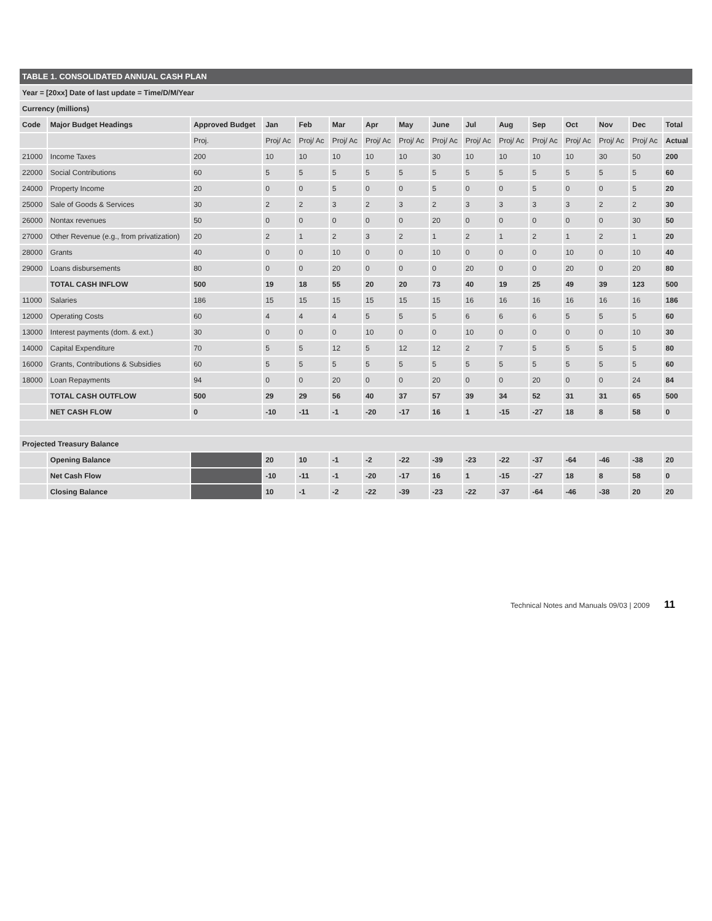| TABLE 1. CONSOLIDATED ANNUAL CASH PLAN | | | | | | | | | | | | | | | |
| Year = [20xx] Date of last update = Time/D/M/Year | | | | | | | | | | | | | | | |
| Currency (millions) | | | | | | | | | | | | | | | |
| Code | Major Budget Headings | Approved Budget | Jan | Feb | Mar | Apr | May | June | Jul | Aug | Sep | Oct | Nov | Dec | Total |
| | | Proj. | Proj/ Ac | Proj/ Ac | Proj/ Ac | Proj/ Ac | Proj/ Ac | Proj/ Ac | Proj/ Ac | Proj/ Ac | Proj/ Ac | Proj/ Ac | Proj/ Ac | Proj/ Ac | Actual |
| 21000 | Income Taxes | 200 | 10 | 10 | 10 | 10 | 10 | 30 | 10 | 10 | 10 | 10 | 30 | 50 | 200 |
| 22000 | Social Contributions | 60 | 5 | 5 | 5 | 5 | 5 | 5 | 5 | 5 | 5 | 5 | 5 | 5 | 60 |
| 24000 | Property Income | 20 | 0 | 0 | 5 | 0 | 0 | 5 | 0 | 0 | 5 | 0 | 0 | 5 | 20 |
| 25000 | Sale of Goods & Services | 30 | 2 | 2 | 3 | 2 | 3 | 2 | 3 | 3 | 3 | 3 | 2 | 2 | 30 |
| 26000 | Nontax revenues | 50 | 0 | 0 | 0 | 0 | 0 | 20 | 0 | 0 | 0 | 0 | 0 | 30 | 50 |
| 27000 | Other Revenue (e.g., from privatization) | 20 | 2 | 1 | 2 | 3 | 2 | 1 | 2 | 1 | 2 | 1 | 2 | 1 | 20 |
| 28000 | Grants | 40 | 0 | 0 | 10 | 0 | 0 | 10 | 0 | 0 | 0 | 10 | 0 | 10 | 40 |
| 29000 | Loans disbursements | 80 | 0 | 0 | 20 | 0 | 0 | 0 | 20 | 0 | 0 | 20 | 0 | 20 | 80 |
| | TOTAL CASH INFLOW | 500 | 19 | 18 | 55 | 20 | 20 | 73 | 40 | 19 | 25 | 49 | 39 | 123 | 500 |
| 11000 | Salaries | 186 | 15 | 15 | 15 | 15 | 15 | 15 | 16 | 16 | 16 | 16 | 16 | 16 | 186 |
| 12000 | Operating Costs | 60 | 4 | 4 | 4 | 5 | 5 | 5 | 6 | 6 | 6 | 5 | 5 | 5 | 60 |
| 13000 | Interest payments (dom. & ext.) | 30 | 0 | 0 | 0 | 10 | 0 | 0 | 10 | 0 | 0 | 0 | 0 | 10 | 30 |
| 14000 | Capital Expenditure | 70 | 5 | 5 | 12 | 5 | 12 | 12 | 2 | 7 | 5 | 5 | 5 | 5 | 80 |
| 16000 | Grants, Contributions & Subsidies | 60 | 5 | 5 | 5 | 5 | 5 | 5 | 5 | 5 | 5 | 5 | 5 | 5 | 60 |
| 18000 | Loan Repayments | 94 | 0 | 0 | 20 | 0 | 0 | 20 | 0 | 0 | 20 | 0 | 0 | 24 | 84 |
| | TOTAL CASH OUTFLOW | 500 | 29 | 29 | 56 | 40 | 37 | 57 | 39 | 34 | 52 | 31 | 31 | 65 | 500 |
| | NET CASH FLOW | 0 | -10 | -11 | -1 | -20 | -17 | 16 | 1 | -15 | -27 | 18 | 8 | 58 | 0 |
| Projected Treasury Balance | | | | | | | | | | | | | | | |
| | Opening Balance | | 20 | 10 | -1 | -2 | -22 | -39 | -23 | -22 | -37 | -64 | -46 | -38 | 20 |
| | Net Cash Flow | | -10 | -11 | -1 | -20 | -17 | 16 | 1 | -15 | -27 | 18 | 8 | 58 | 0 |
| | Closing Balance | | 10 | -1 | -2 | -22 | -39 | -23 | -22 | -37 | -64 | -46 | -38 | 20 | 20 |
Technical Notes and Manuals 09/03 | 2009 11